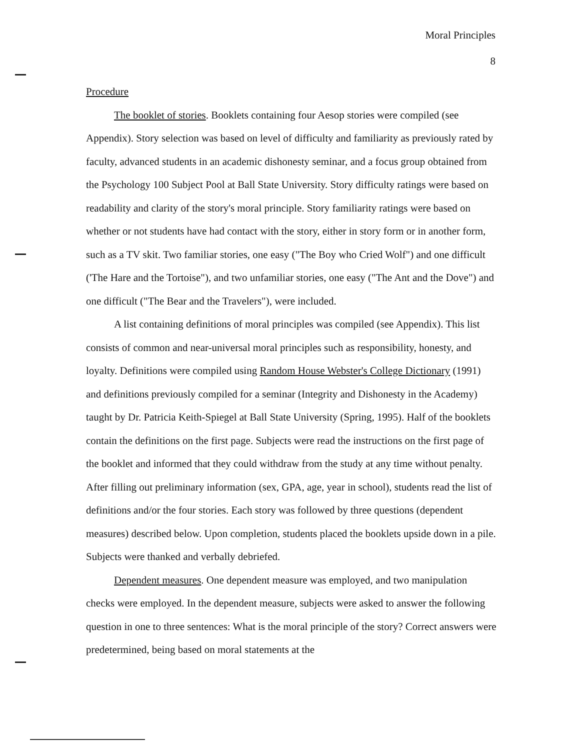Moral Principles
8
Procedure
The booklet of stories. Booklets containing four Aesop stories were compiled (see Appendix). Story selection was based on level of difficulty and familiarity as previously rated by faculty, advanced students in an academic dishonesty seminar, and a focus group obtained from the Psychology 100 Subject Pool at Ball State University. Story difficulty ratings were based on readability and clarity of the story's moral principle. Story familiarity ratings were based on whether or not students have had contact with the story, either in story form or in another form, such as a TV skit. Two familiar stories, one easy ("The Boy who Cried Wolf") and one difficult ('The Hare and the Tortoise"), and two unfamiliar stories, one easy ("The Ant and the Dove") and one difficult ("The Bear and the Travelers"), were included.
A list containing definitions of moral principles was compiled (see Appendix). This list consists of common and near-universal moral principles such as responsibility, honesty, and loyalty. Definitions were compiled using Random House Webster's College Dictionary (1991) and definitions previously compiled for a seminar (Integrity and Dishonesty in the Academy) taught by Dr. Patricia Keith-Spiegel at Ball State University (Spring, 1995). Half of the booklets contain the definitions on the first page. Subjects were read the instructions on the first page of the booklet and informed that they could withdraw from the study at any time without penalty. After filling out preliminary information (sex, GPA, age, year in school), students read the list of definitions and/or the four stories. Each story was followed by three questions (dependent measures) described below. Upon completion, students placed the booklets upside down in a pile. Subjects were thanked and verbally debriefed.
Dependent measures. One dependent measure was employed, and two manipulation checks were employed. In the dependent measure, subjects were asked to answer the following question in one to three sentences: What is the moral principle of the story? Correct answers were predetermined, being based on moral statements at the